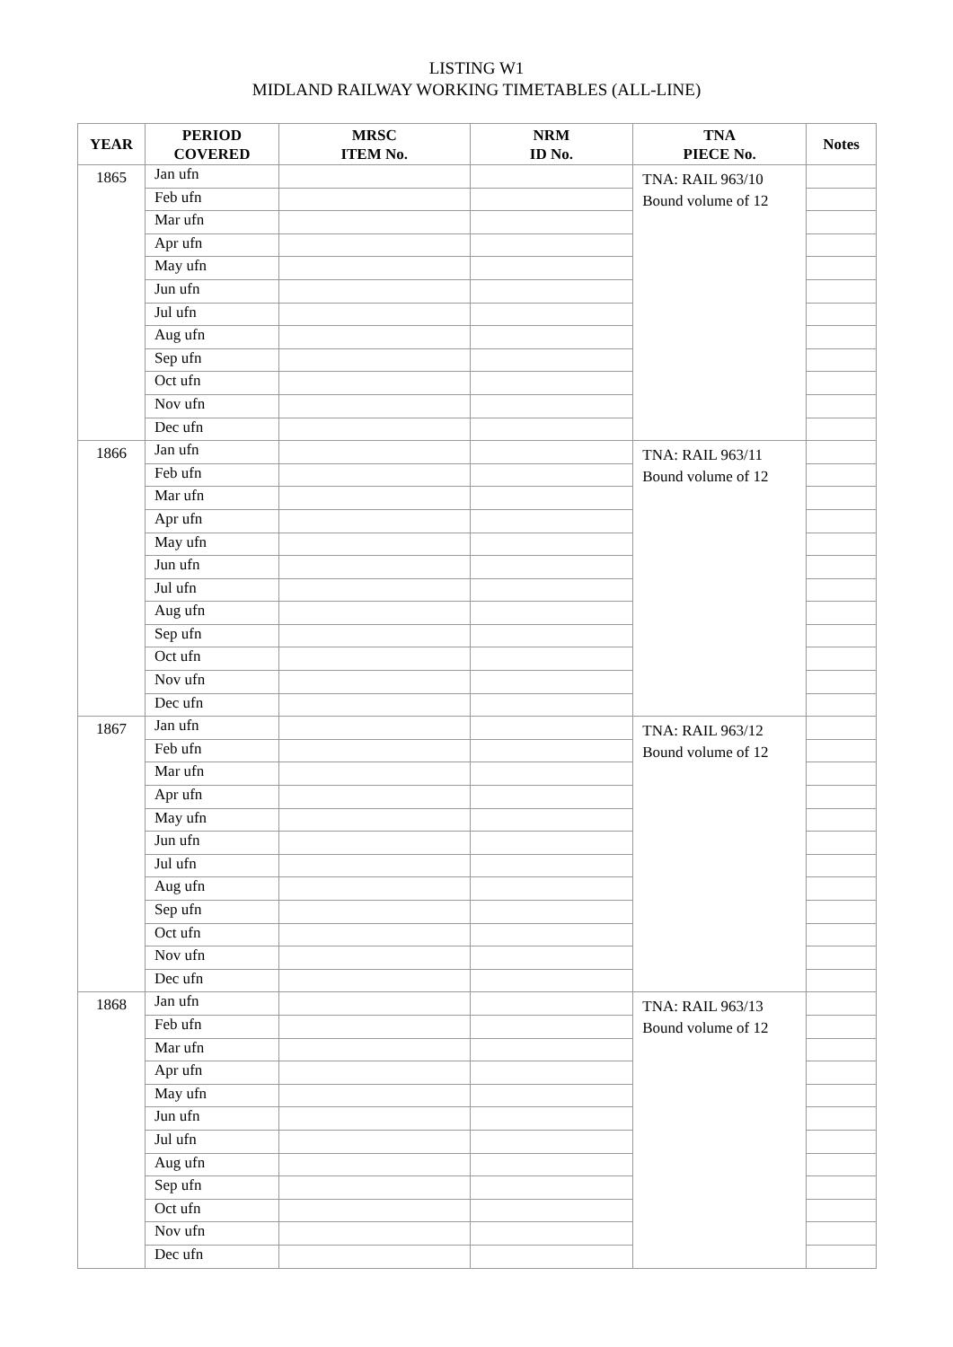LISTING W1
MIDLAND RAILWAY WORKING TIMETABLES (ALL-LINE)
| YEAR | PERIOD COVERED | MRSC ITEM No. | NRM ID No. | TNA PIECE No. | Notes |
| --- | --- | --- | --- | --- | --- |
| 1865 | Jan ufn | | | TNA: RAIL 963/10 Bound volume of 12 | |
| | Feb ufn | | | | |
| | Mar ufn | | | | |
| | Apr ufn | | | | |
| | May ufn | | | | |
| | Jun ufn | | | | |
| | Jul ufn | | | | |
| | Aug ufn | | | | |
| | Sep ufn | | | | |
| | Oct ufn | | | | |
| | Nov ufn | | | | |
| | Dec ufn | | | | |
| 1866 | Jan ufn | | | TNA: RAIL 963/11 Bound volume of 12 | |
| | Feb ufn | | | | |
| | Mar ufn | | | | |
| | Apr ufn | | | | |
| | May ufn | | | | |
| | Jun ufn | | | | |
| | Jul ufn | | | | |
| | Aug ufn | | | | |
| | Sep ufn | | | | |
| | Oct ufn | | | | |
| | Nov ufn | | | | |
| | Dec ufn | | | | |
| 1867 | Jan ufn | | | TNA: RAIL 963/12 Bound volume of 12 | |
| | Feb ufn | | | | |
| | Mar ufn | | | | |
| | Apr ufn | | | | |
| | May ufn | | | | |
| | Jun ufn | | | | |
| | Jul ufn | | | | |
| | Aug ufn | | | | |
| | Sep ufn | | | | |
| | Oct ufn | | | | |
| | Nov ufn | | | | |
| | Dec ufn | | | | |
| 1868 | Jan ufn | | | TNA: RAIL 963/13 Bound volume of 12 | |
| | Feb ufn | | | | |
| | Mar ufn | | | | |
| | Apr ufn | | | | |
| | May ufn | | | | |
| | Jun ufn | | | | |
| | Jul ufn | | | | |
| | Aug ufn | | | | |
| | Sep ufn | | | | |
| | Oct ufn | | | | |
| | Nov ufn | | | | |
| | Dec ufn | | | | |